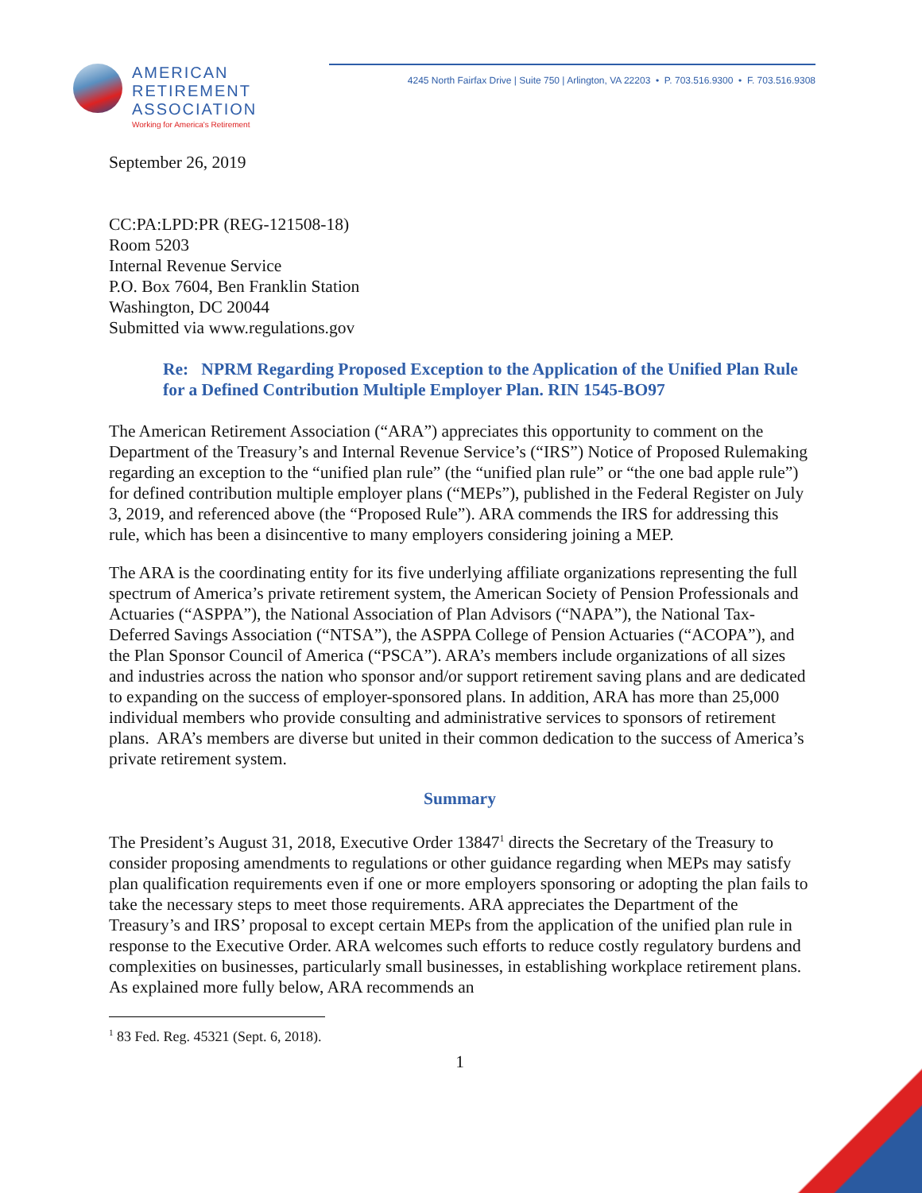AMERICAN
RETIREMENT
ASSOCIATION
Working for America's Retirement
4245 North Fairfax Drive | Suite 750 | Arlington, VA 22203 • P. 703.516.9300 • F. 703.516.9308
September 26, 2019
CC:PA:LPD:PR (REG-121508-18)
Room 5203
Internal Revenue Service
P.O. Box 7604, Ben Franklin Station
Washington, DC 20044
Submitted via www.regulations.gov
Re: NPRM Regarding Proposed Exception to the Application of the Unified Plan Rule for a Defined Contribution Multiple Employer Plan. RIN 1545-BO97
The American Retirement Association (“ARA”) appreciates this opportunity to comment on the Department of the Treasury’s and Internal Revenue Service’s (“IRS”) Notice of Proposed Rulemaking regarding an exception to the “unified plan rule” (the “unified plan rule” or “the one bad apple rule”) for defined contribution multiple employer plans (“MEPs”), published in the Federal Register on July 3, 2019, and referenced above (the “Proposed Rule”). ARA commends the IRS for addressing this rule, which has been a disincentive to many employers considering joining a MEP.
The ARA is the coordinating entity for its five underlying affiliate organizations representing the full spectrum of America’s private retirement system, the American Society of Pension Professionals and Actuaries (“ASPPA”), the National Association of Plan Advisors (“NAPA”), the National Tax-Deferred Savings Association (“NTSA”), the ASPPA College of Pension Actuaries (“ACOPA”), and the Plan Sponsor Council of America (“PSCA”). ARA’s members include organizations of all sizes and industries across the nation who sponsor and/or support retirement saving plans and are dedicated to expanding on the success of employer-sponsored plans. In addition, ARA has more than 25,000 individual members who provide consulting and administrative services to sponsors of retirement plans. ARA’s members are diverse but united in their common dedication to the success of America’s private retirement system.
Summary
The President’s August 31, 2018, Executive Order 13847<sup>1</sup> directs the Secretary of the Treasury to consider proposing amendments to regulations or other guidance regarding when MEPs may satisfy plan qualification requirements even if one or more employers sponsoring or adopting the plan fails to take the necessary steps to meet those requirements. ARA appreciates the Department of the Treasury’s and IRS’ proposal to except certain MEPs from the application of the unified plan rule in response to the Executive Order. ARA welcomes such efforts to reduce costly regulatory burdens and complexities on businesses, particularly small businesses, in establishing workplace retirement plans. As explained more fully below, ARA recommends an
<sup>1</sup> 83 Fed. Reg. 45321 (Sept. 6, 2018).
1